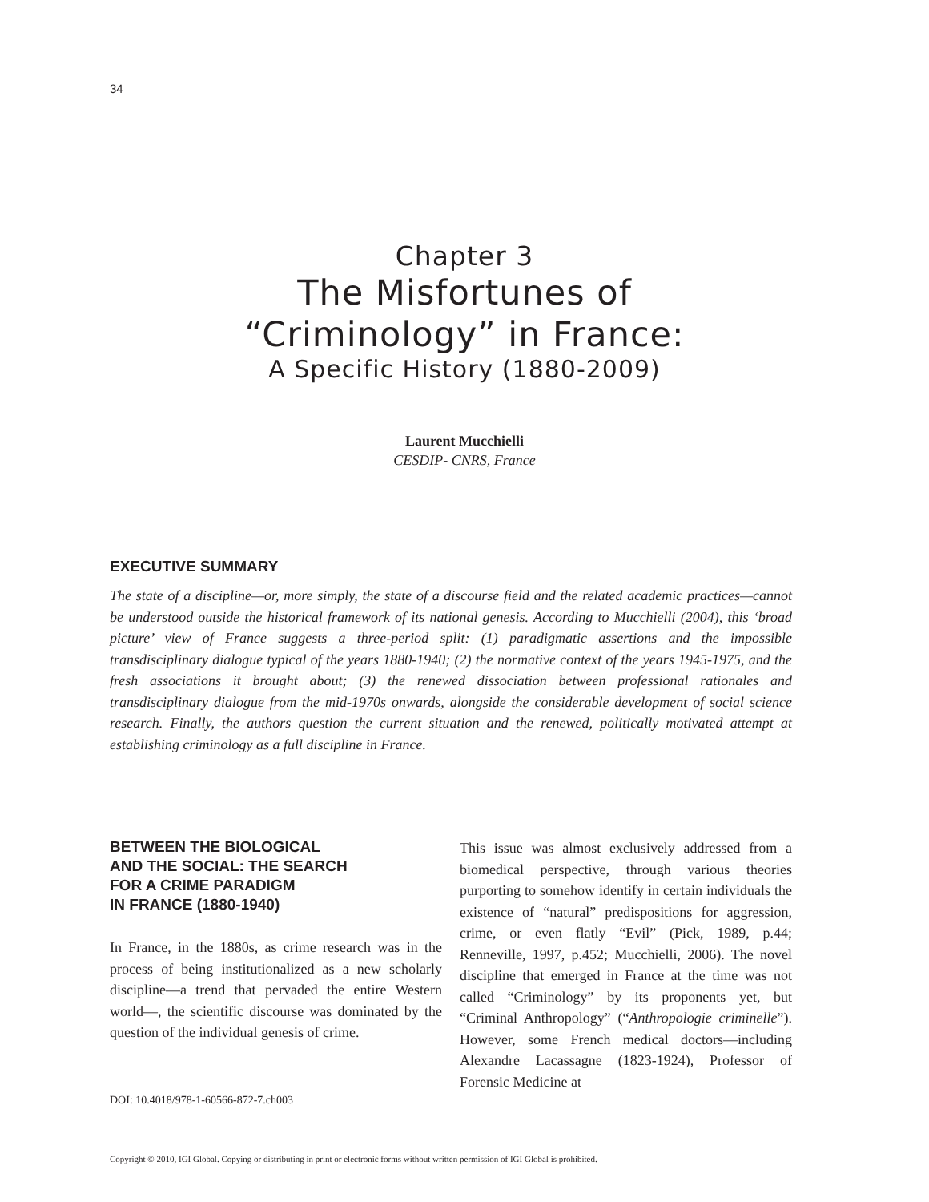34
Chapter 3
The Misfortunes of
“Criminology” in France:
A Specific History (1880-2009)
Laurent Mucchielli
CESDIP- CNRS, France
EXECUTIVE SUMMARY
The state of a discipline—or, more simply, the state of a discourse field and the related academic practices—cannot be understood outside the historical framework of its national genesis. According to Mucchielli (2004), this ‘broad picture’ view of France suggests a three-period split: (1) paradigmatic assertions and the impossible transdisciplinary dialogue typical of the years 1880-1940; (2) the normative context of the years 1945-1975, and the fresh associations it brought about; (3) the renewed dissociation between professional rationales and transdisciplinary dialogue from the mid-1970s onwards, alongside the considerable development of social science research. Finally, the authors question the current situation and the renewed, politically motivated attempt at establishing criminology as a full discipline in France.
BETWEEN THE BIOLOGICAL
AND THE SOCIAL: THE SEARCH
FOR A CRIME PARADIGM
IN FRANCE (1880-1940)
In France, in the 1880s, as crime research was in the process of being institutionalized as a new scholarly discipline—a trend that pervaded the entire Western world—, the scientific discourse was dominated by the question of the individual genesis of crime.
DOI: 10.4018/978-1-60566-872-7.ch003
This issue was almost exclusively addressed from a biomedical perspective, through various theories purporting to somehow identify in certain individuals the existence of “natural” predispositions for aggression, crime, or even flatly “Evil” (Pick, 1989, p.44; Renneville, 1997, p.452; Mucchielli, 2006). The novel discipline that emerged in France at the time was not called “Criminology” by its proponents yet, but “Criminal Anthropology” (“Anthropologie criminelle”). However, some French medical doctors—including Alexandre Lacassagne (1823-1924), Professor of Forensic Medicine at
Copyright © 2010, IGI Global. Copying or distributing in print or electronic forms without written permission of IGI Global is prohibited.